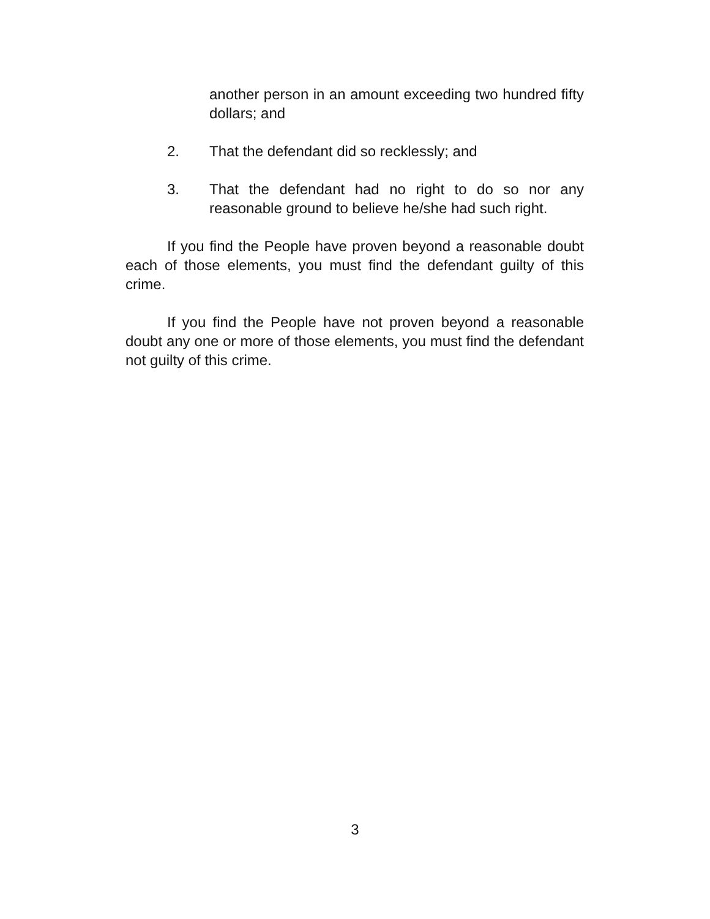another person in an amount exceeding two hundred fifty dollars; and
2. That the defendant did so recklessly; and
3. That the defendant had no right to do so nor any reasonable ground to believe he/she had such right.
If you find the People have proven beyond a reasonable doubt each of those elements, you must find the defendant guilty of this crime.
If you find the People have not proven beyond a reasonable doubt any one or more of those elements, you must find the defendant not guilty of this crime.
3